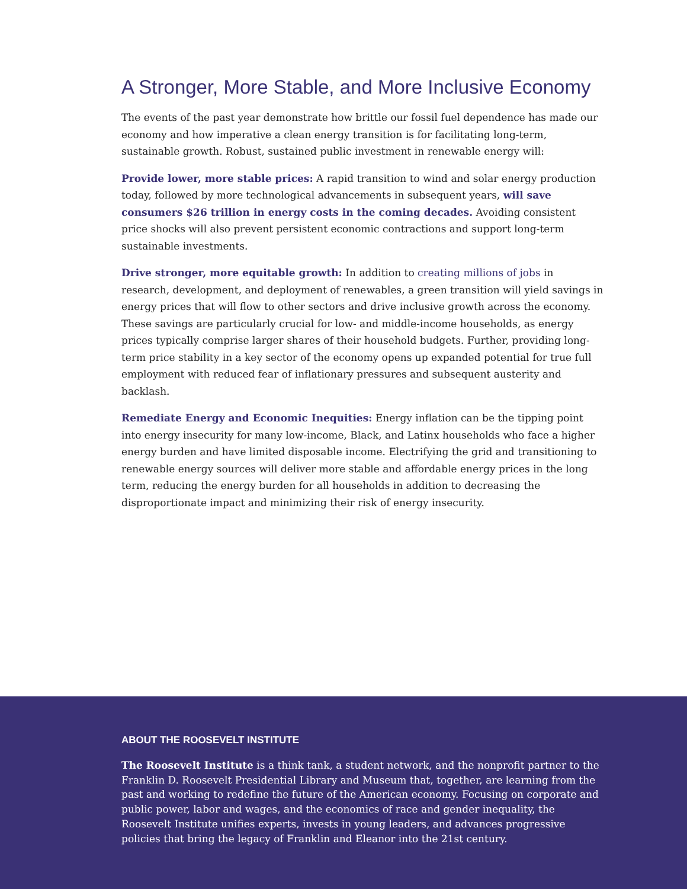A Stronger, More Stable, and More Inclusive Economy
The events of the past year demonstrate how brittle our fossil fuel dependence has made our economy and how imperative a clean energy transition is for facilitating long-term, sustainable growth. Robust, sustained public investment in renewable energy will:
Provide lower, more stable prices: A rapid transition to wind and solar energy production today, followed by more technological advancements in subsequent years, will save consumers $26 trillion in energy costs in the coming decades. Avoiding consistent price shocks will also prevent persistent economic contractions and support long-term sustainable investments.
Drive stronger, more equitable growth: In addition to creating millions of jobs in research, development, and deployment of renewables, a green transition will yield savings in energy prices that will flow to other sectors and drive inclusive growth across the economy. These savings are particularly crucial for low- and middle-income households, as energy prices typically comprise larger shares of their household budgets. Further, providing long-term price stability in a key sector of the economy opens up expanded potential for true full employment with reduced fear of inflationary pressures and subsequent austerity and backlash.
Remediate Energy and Economic Inequities: Energy inflation can be the tipping point into energy insecurity for many low-income, Black, and Latinx households who face a higher energy burden and have limited disposable income. Electrifying the grid and transitioning to renewable energy sources will deliver more stable and affordable energy prices in the long term, reducing the energy burden for all households in addition to decreasing the disproportionate impact and minimizing their risk of energy insecurity.
ABOUT THE ROOSEVELT INSTITUTE
The Roosevelt Institute is a think tank, a student network, and the nonprofit partner to the Franklin D. Roosevelt Presidential Library and Museum that, together, are learning from the past and working to redefine the future of the American economy. Focusing on corporate and public power, labor and wages, and the economics of race and gender inequality, the Roosevelt Institute unifies experts, invests in young leaders, and advances progressive policies that bring the legacy of Franklin and Eleanor into the 21st century.